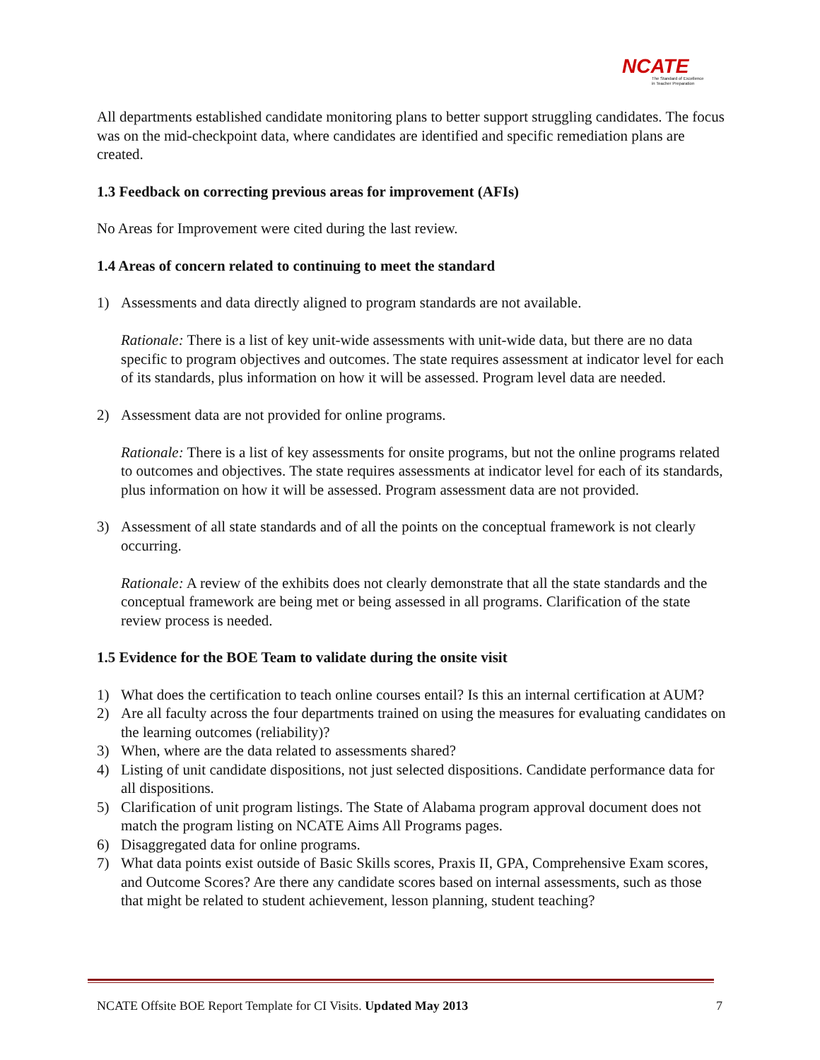NCATE
The Standard of Excellence
in Teacher Preparation
All departments established candidate monitoring plans to better support struggling candidates. The focus was on the mid-checkpoint data, where candidates are identified and specific remediation plans are created.
1.3 Feedback on correcting previous areas for improvement (AFIs)
No Areas for Improvement were cited during the last review.
1.4 Areas of concern related to continuing to meet the standard
1) Assessments and data directly aligned to program standards are not available.
Rationale: There is a list of key unit-wide assessments with unit-wide data, but there are no data specific to program objectives and outcomes. The state requires assessment at indicator level for each of its standards, plus information on how it will be assessed. Program level data are needed.
2) Assessment data are not provided for online programs.
Rationale: There is a list of key assessments for onsite programs, but not the online programs related to outcomes and objectives. The state requires assessments at indicator level for each of its standards, plus information on how it will be assessed. Program assessment data are not provided.
3) Assessment of all state standards and of all the points on the conceptual framework is not clearly occurring.
Rationale: A review of the exhibits does not clearly demonstrate that all the state standards and the conceptual framework are being met or being assessed in all programs. Clarification of the state review process is needed.
1.5 Evidence for the BOE Team to validate during the onsite visit
1) What does the certification to teach online courses entail? Is this an internal certification at AUM?
2) Are all faculty across the four departments trained on using the measures for evaluating candidates on the learning outcomes (reliability)?
3) When, where are the data related to assessments shared?
4) Listing of unit candidate dispositions, not just selected dispositions. Candidate performance data for all dispositions.
5) Clarification of unit program listings. The State of Alabama program approval document does not match the program listing on NCATE Aims All Programs pages.
6) Disaggregated data for online programs.
7) What data points exist outside of Basic Skills scores, Praxis II, GPA, Comprehensive Exam scores, and Outcome Scores? Are there any candidate scores based on internal assessments, such as those that might be related to student achievement, lesson planning, student teaching?
NCATE Offsite BOE Report Template for CI Visits. Updated May 2013 7